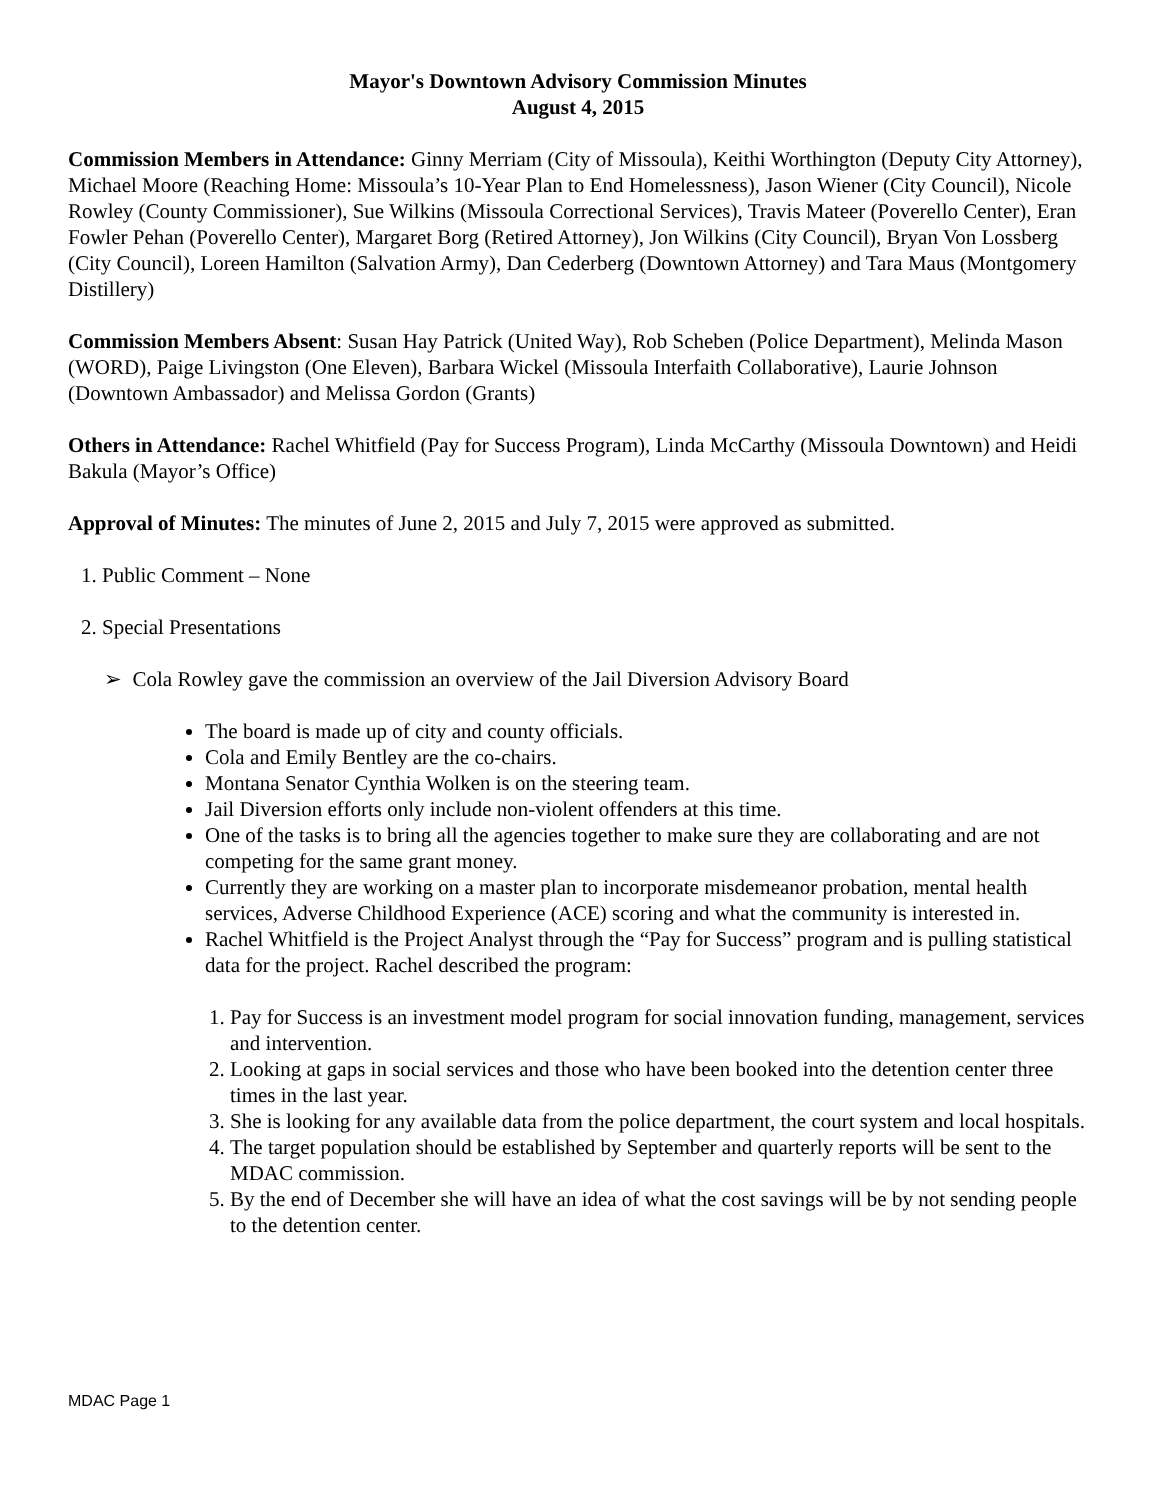Mayor's Downtown Advisory Commission Minutes
August 4, 2015
Commission Members in Attendance: Ginny Merriam (City of Missoula), Keithi Worthington (Deputy City Attorney), Michael Moore (Reaching Home: Missoula’s 10-Year Plan to End Homelessness), Jason Wiener (City Council), Nicole Rowley (County Commissioner), Sue Wilkins (Missoula Correctional Services), Travis Mateer (Poverello Center), Eran Fowler Pehan (Poverello Center), Margaret Borg (Retired Attorney), Jon Wilkins (City Council), Bryan Von Lossberg (City Council), Loreen Hamilton (Salvation Army), Dan Cederberg (Downtown Attorney) and Tara Maus (Montgomery Distillery)
Commission Members Absent: Susan Hay Patrick (United Way), Rob Scheben (Police Department), Melinda Mason (WORD), Paige Livingston (One Eleven), Barbara Wickel (Missoula Interfaith Collaborative), Laurie Johnson (Downtown Ambassador) and Melissa Gordon (Grants)
Others in Attendance: Rachel Whitfield (Pay for Success Program), Linda McCarthy (Missoula Downtown) and Heidi Bakula (Mayor’s Office)
Approval of Minutes: The minutes of June 2, 2015 and July 7, 2015 were approved as submitted.
1. Public Comment – None
2. Special Presentations
➢ Cola Rowley gave the commission an overview of the Jail Diversion Advisory Board
The board is made up of city and county officials.
Cola and Emily Bentley are the co-chairs.
Montana Senator Cynthia Wolken is on the steering team.
Jail Diversion efforts only include non-violent offenders at this time.
One of the tasks is to bring all the agencies together to make sure they are collaborating and are not competing for the same grant money.
Currently they are working on a master plan to incorporate misdemeanor probation, mental health services, Adverse Childhood Experience (ACE) scoring and what the community is interested in.
Rachel Whitfield is the Project Analyst through the “Pay for Success” program and is pulling statistical data for the project. Rachel described the program:
1. Pay for Success is an investment model program for social innovation funding, management, services and intervention.
2. Looking at gaps in social services and those who have been booked into the detention center three times in the last year.
3. She is looking for any available data from the police department, the court system and local hospitals.
4. The target population should be established by September and quarterly reports will be sent to the MDAC commission.
5. By the end of December she will have an idea of what the cost savings will be by not sending people to the detention center.
MDAC Page 1